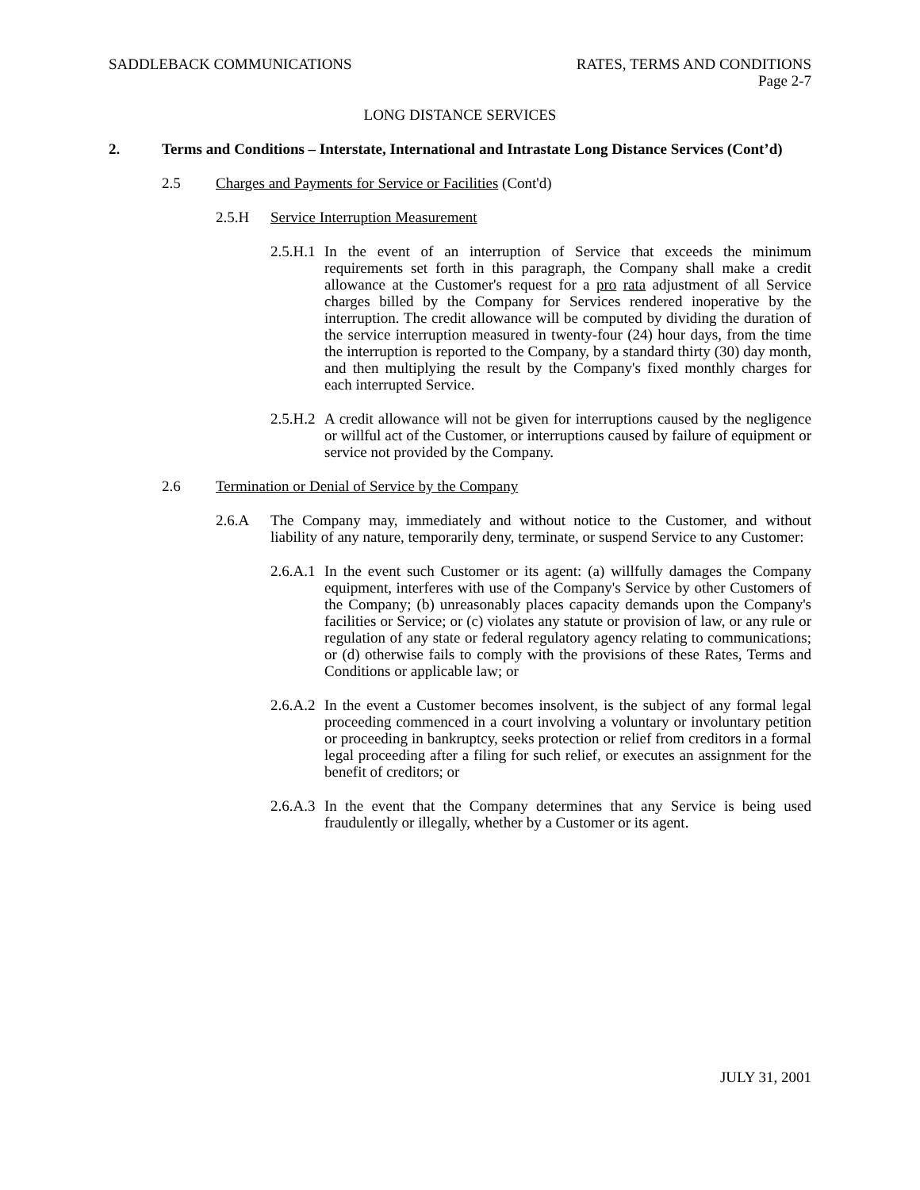SADDLEBACK COMMUNICATIONS RATES, TERMS AND CONDITIONS
Page 2-7
LONG DISTANCE SERVICES
2. Terms and Conditions – Interstate, International and Intrastate Long Distance Services (Cont’d)
2.5 Charges and Payments for Service or Facilities (Cont'd)
2.5.H Service Interruption Measurement
2.5.H.1
In the event of an interruption of Service that exceeds the minimum requirements set forth in this paragraph, the Company shall make a credit allowance at the Customer's request for a pro rata adjustment of all Service charges billed by the Company for Services rendered inoperative by the interruption. The credit allowance will be computed by dividing the duration of the service interruption measured in twenty-four (24) hour days, from the time the interruption is reported to the Company, by a standard thirty (30) day month, and then multiplying the result by the Company's fixed monthly charges for each interrupted Service.
2.5.H.2
A credit allowance will not be given for interruptions caused by the negligence or willful act of the Customer, or interruptions caused by failure of equipment or service not provided by the Company.
2.6 Termination or Denial of Service by the Company
2.6.A The Company may, immediately and without notice to the Customer, and without liability of any nature, temporarily deny, terminate, or suspend Service to any Customer:
2.6.A.1
In the event such Customer or its agent: (a) willfully damages the Company equipment, interferes with use of the Company's Service by other Customers of the Company; (b) unreasonably places capacity demands upon the Company's facilities or Service; or (c) violates any statute or provision of law, or any rule or regulation of any state or federal regulatory agency relating to communications; or (d) otherwise fails to comply with the provisions of these Rates, Terms and Conditions or applicable law; or
2.6.A.2
In the event a Customer becomes insolvent, is the subject of any formal legal proceeding commenced in a court involving a voluntary or involuntary petition or proceeding in bankruptcy, seeks protection or relief from creditors in a formal legal proceeding after a filing for such relief, or executes an assignment for the benefit of creditors; or
2.6.A.3
In the event that the Company determines that any Service is being used fraudulently or illegally, whether by a Customer or its agent.
JULY 31, 2001